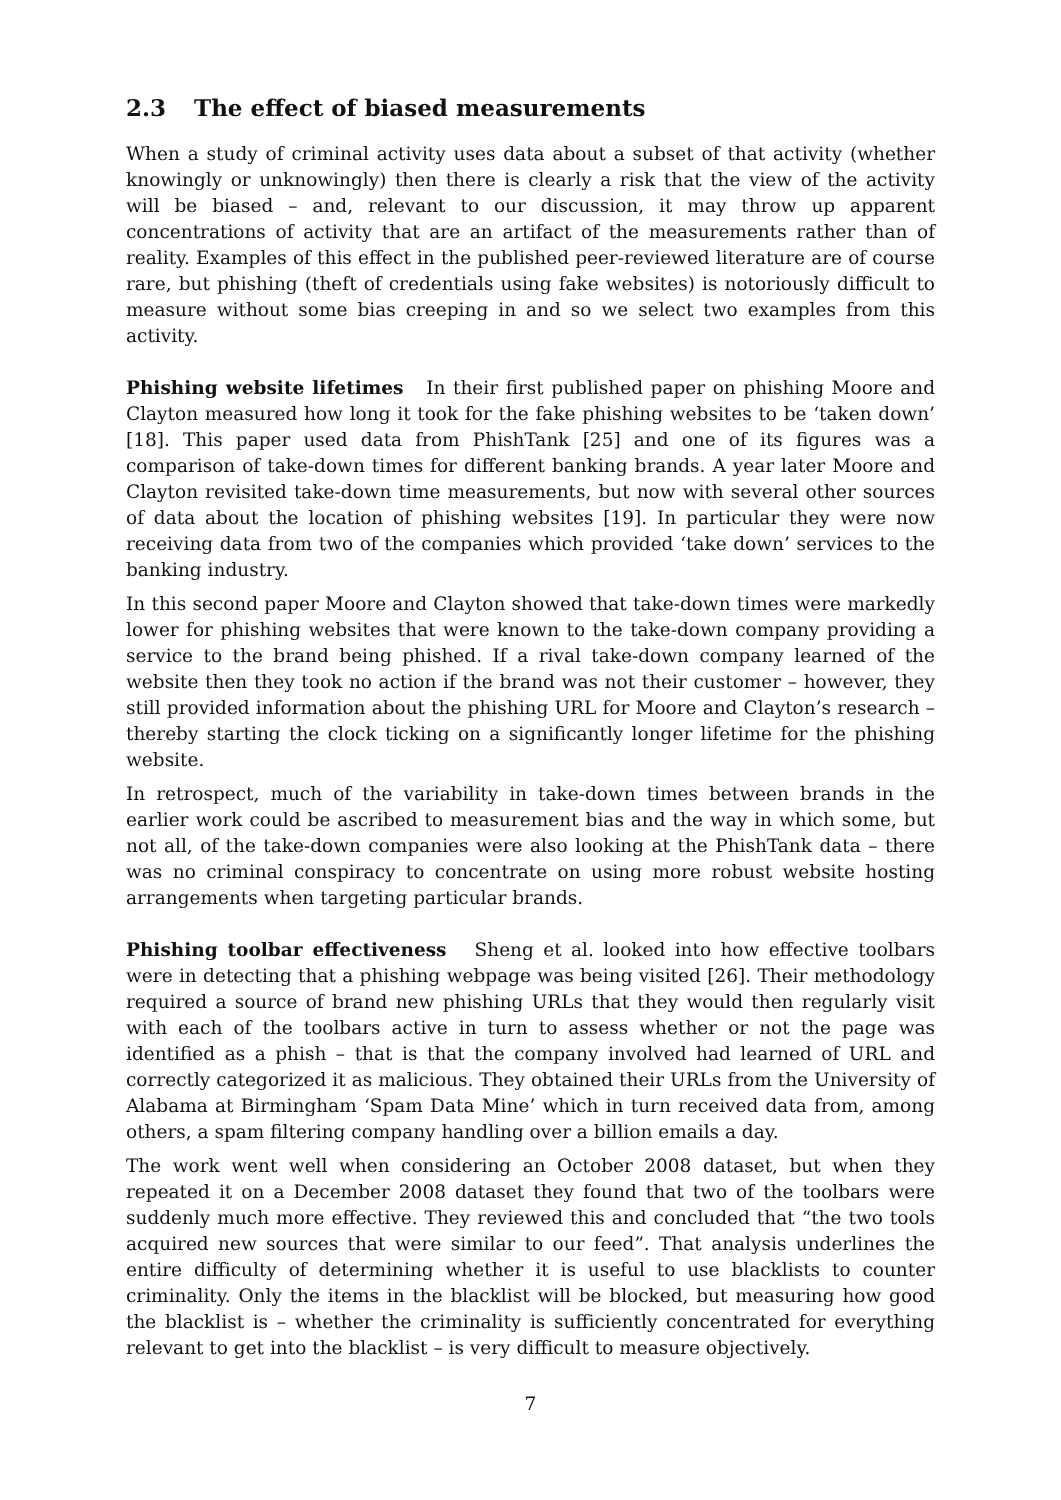2.3 The effect of biased measurements
When a study of criminal activity uses data about a subset of that activity (whether knowingly or unknowingly) then there is clearly a risk that the view of the activity will be biased – and, relevant to our discussion, it may throw up apparent concentrations of activity that are an artifact of the measurements rather than of reality. Examples of this effect in the published peer-reviewed literature are of course rare, but phishing (theft of credentials using fake websites) is notoriously difficult to measure without some bias creeping in and so we select two examples from this activity.
Phishing website lifetimes In their first published paper on phishing Moore and Clayton measured how long it took for the fake phishing websites to be ‘taken down’ [18]. This paper used data from PhishTank [25] and one of its figures was a comparison of take-down times for different banking brands. A year later Moore and Clayton revisited take-down time measurements, but now with several other sources of data about the location of phishing websites [19]. In particular they were now receiving data from two of the companies which provided ‘take down’ services to the banking industry.
In this second paper Moore and Clayton showed that take-down times were markedly lower for phishing websites that were known to the take-down company providing a service to the brand being phished. If a rival take-down company learned of the website then they took no action if the brand was not their customer – however, they still provided information about the phishing URL for Moore and Clayton’s research – thereby starting the clock ticking on a significantly longer lifetime for the phishing website.
In retrospect, much of the variability in take-down times between brands in the earlier work could be ascribed to measurement bias and the way in which some, but not all, of the take-down companies were also looking at the PhishTank data – there was no criminal conspiracy to concentrate on using more robust website hosting arrangements when targeting particular brands.
Phishing toolbar effectiveness Sheng et al. looked into how effective toolbars were in detecting that a phishing webpage was being visited [26]. Their methodology required a source of brand new phishing URLs that they would then regularly visit with each of the toolbars active in turn to assess whether or not the page was identified as a phish – that is that the company involved had learned of URL and correctly categorized it as malicious. They obtained their URLs from the University of Alabama at Birmingham ‘Spam Data Mine’ which in turn received data from, among others, a spam filtering company handling over a billion emails a day.
The work went well when considering an October 2008 dataset, but when they repeated it on a December 2008 dataset they found that two of the toolbars were suddenly much more effective. They reviewed this and concluded that “the two tools acquired new sources that were similar to our feed”. That analysis underlines the entire difficulty of determining whether it is useful to use blacklists to counter criminality. Only the items in the blacklist will be blocked, but measuring how good the blacklist is – whether the criminality is sufficiently concentrated for everything relevant to get into the blacklist – is very difficult to measure objectively.
7